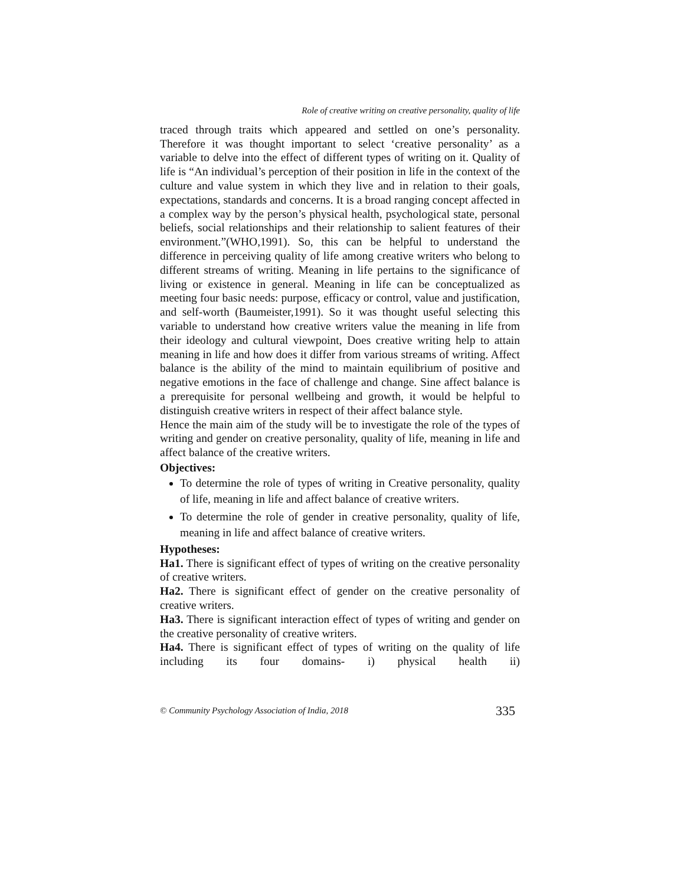Role of creative writing on creative personality, quality of life
traced through traits which appeared and settled on one’s personality. Therefore it was thought important to select ‘creative personality’ as a variable to delve into the effect of different types of writing on it. Quality of life is “An individual’s perception of their position in life in the context of the culture and value system in which they live and in relation to their goals, expectations, standards and concerns. It is a broad ranging concept affected in a complex way by the person’s physical health, psychological state, personal beliefs, social relationships and their relationship to salient features of their environment.”(WHO,1991). So, this can be helpful to understand the difference in perceiving quality of life among creative writers who belong to different streams of writing. Meaning in life pertains to the significance of living or existence in general. Meaning in life can be conceptualized as meeting four basic needs: purpose, efficacy or control, value and justification, and self-worth (Baumeister,1991). So it was thought useful selecting this variable to understand how creative writers value the meaning in life from their ideology and cultural viewpoint, Does creative writing help to attain meaning in life and how does it differ from various streams of writing. Affect balance is the ability of the mind to maintain equilibrium of positive and negative emotions in the face of challenge and change. Sine affect balance is a prerequisite for personal wellbeing and growth, it would be helpful to distinguish creative writers in respect of their affect balance style.
Hence the main aim of the study will be to investigate the role of the types of writing and gender on creative personality, quality of life, meaning in life and affect balance of the creative writers.
Objectives:
To determine the role of types of writing in Creative personality, quality of life, meaning in life and affect balance of creative writers.
To determine the role of gender in creative personality, quality of life, meaning in life and affect balance of creative writers.
Hypotheses:
Ha1. There is significant effect of types of writing on the creative personality of creative writers.
Ha2. There is significant effect of gender on the creative personality of creative writers.
Ha3. There is significant interaction effect of types of writing and gender on the creative personality of creative writers.
Ha4. There is significant effect of types of writing on the quality of life including its four domains- i) physical health ii)
© Community Psychology Association of India, 2018 335